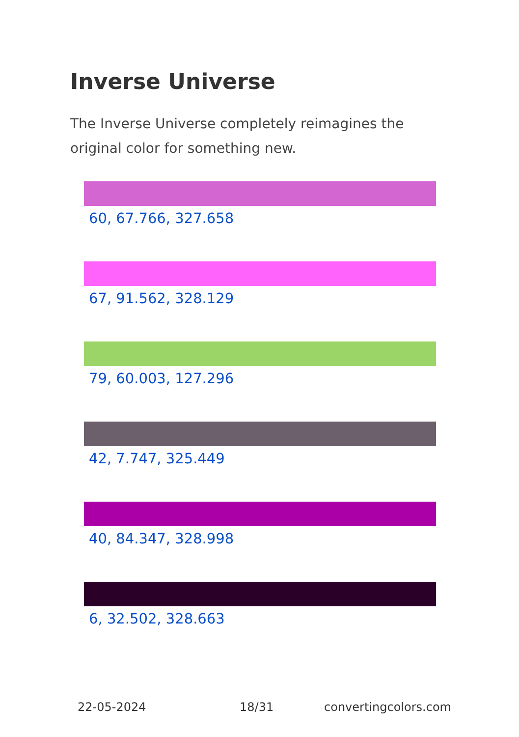Inverse Universe
The Inverse Universe completely reimagines the original color for something new.
60, 67.766, 327.658
67, 91.562, 328.129
79, 60.003, 127.296
42, 7.747, 325.449
40, 84.347, 328.998
6, 32.502, 328.663
22-05-2024 18/31 convertingcolors.com